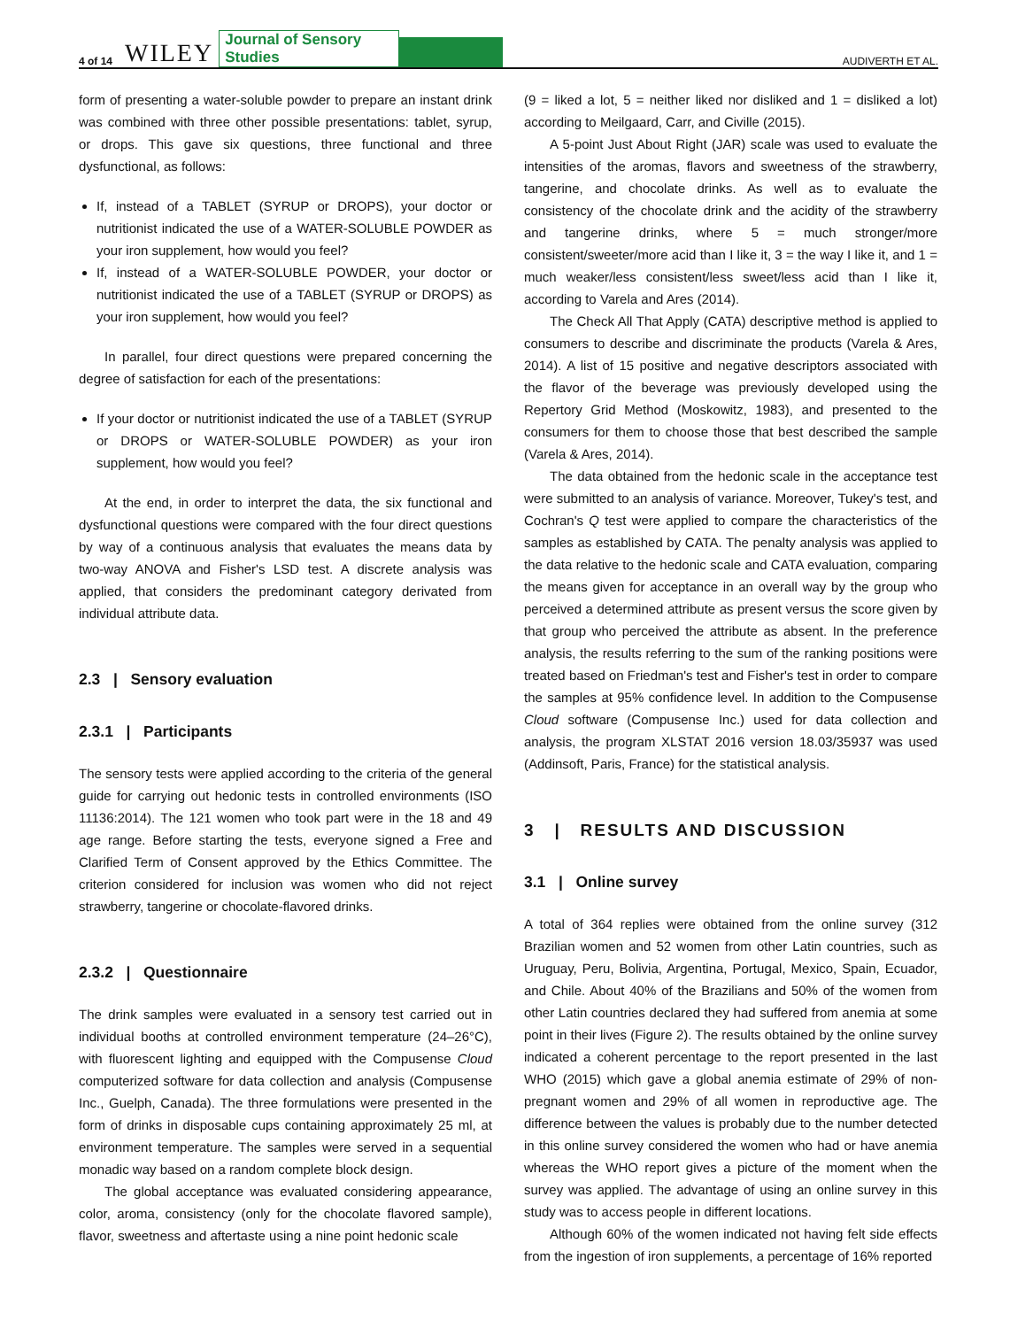4 of 14 WILEY Journal of Sensory Studies AUDIVERTH ET AL.
form of presenting a water-soluble powder to prepare an instant drink was combined with three other possible presentations: tablet, syrup, or drops. This gave six questions, three functional and three dysfunctional, as follows:
If, instead of a TABLET (SYRUP or DROPS), your doctor or nutritionist indicated the use of a WATER-SOLUBLE POWDER as your iron supplement, how would you feel?
If, instead of a WATER-SOLUBLE POWDER, your doctor or nutritionist indicated the use of a TABLET (SYRUP or DROPS) as your iron supplement, how would you feel?
In parallel, four direct questions were prepared concerning the degree of satisfaction for each of the presentations:
If your doctor or nutritionist indicated the use of a TABLET (SYRUP or DROPS or WATER-SOLUBLE POWDER) as your iron supplement, how would you feel?
At the end, in order to interpret the data, the six functional and dysfunctional questions were compared with the four direct questions by way of a continuous analysis that evaluates the means data by two-way ANOVA and Fisher's LSD test. A discrete analysis was applied, that considers the predominant category derivated from individual attribute data.
2.3 | Sensory evaluation
2.3.1 | Participants
The sensory tests were applied according to the criteria of the general guide for carrying out hedonic tests in controlled environments (ISO 11136:2014). The 121 women who took part were in the 18 and 49 age range. Before starting the tests, everyone signed a Free and Clarified Term of Consent approved by the Ethics Committee. The criterion considered for inclusion was women who did not reject strawberry, tangerine or chocolate-flavored drinks.
2.3.2 | Questionnaire
The drink samples were evaluated in a sensory test carried out in individual booths at controlled environment temperature (24–26°C), with fluorescent lighting and equipped with the Compusense Cloud computerized software for data collection and analysis (Compusense Inc., Guelph, Canada). The three formulations were presented in the form of drinks in disposable cups containing approximately 25 ml, at environment temperature. The samples were served in a sequential monadic way based on a random complete block design.
The global acceptance was evaluated considering appearance, color, aroma, consistency (only for the chocolate flavored sample), flavor, sweetness and aftertaste using a nine point hedonic scale
(9 = liked a lot, 5 = neither liked nor disliked and 1 = disliked a lot) according to Meilgaard, Carr, and Civille (2015).
A 5-point Just About Right (JAR) scale was used to evaluate the intensities of the aromas, flavors and sweetness of the strawberry, tangerine, and chocolate drinks. As well as to evaluate the consistency of the chocolate drink and the acidity of the strawberry and tangerine drinks, where 5 = much stronger/more consistent/sweeter/more acid than I like it, 3 = the way I like it, and 1 = much weaker/less consistent/less sweet/less acid than I like it, according to Varela and Ares (2014).
The Check All That Apply (CATA) descriptive method is applied to consumers to describe and discriminate the products (Varela & Ares, 2014). A list of 15 positive and negative descriptors associated with the flavor of the beverage was previously developed using the Repertory Grid Method (Moskowitz, 1983), and presented to the consumers for them to choose those that best described the sample (Varela & Ares, 2014).
The data obtained from the hedonic scale in the acceptance test were submitted to an analysis of variance. Moreover, Tukey's test, and Cochran's Q test were applied to compare the characteristics of the samples as established by CATA. The penalty analysis was applied to the data relative to the hedonic scale and CATA evaluation, comparing the means given for acceptance in an overall way by the group who perceived a determined attribute as present versus the score given by that group who perceived the attribute as absent. In the preference analysis, the results referring to the sum of the ranking positions were treated based on Friedman's test and Fisher's test in order to compare the samples at 95% confidence level. In addition to the Compusense Cloud software (Compusense Inc.) used for data collection and analysis, the program XLSTAT 2016 version 18.03/35937 was used (Addinsoft, Paris, France) for the statistical analysis.
3 | RESULTS AND DISCUSSION
3.1 | Online survey
A total of 364 replies were obtained from the online survey (312 Brazilian women and 52 women from other Latin countries, such as Uruguay, Peru, Bolivia, Argentina, Portugal, Mexico, Spain, Ecuador, and Chile. About 40% of the Brazilians and 50% of the women from other Latin countries declared they had suffered from anemia at some point in their lives (Figure 2). The results obtained by the online survey indicated a coherent percentage to the report presented in the last WHO (2015) which gave a global anemia estimate of 29% of non-pregnant women and 29% of all women in reproductive age. The difference between the values is probably due to the number detected in this online survey considered the women who had or have anemia whereas the WHO report gives a picture of the moment when the survey was applied. The advantage of using an online survey in this study was to access people in different locations.
Although 60% of the women indicated not having felt side effects from the ingestion of iron supplements, a percentage of 16% reported